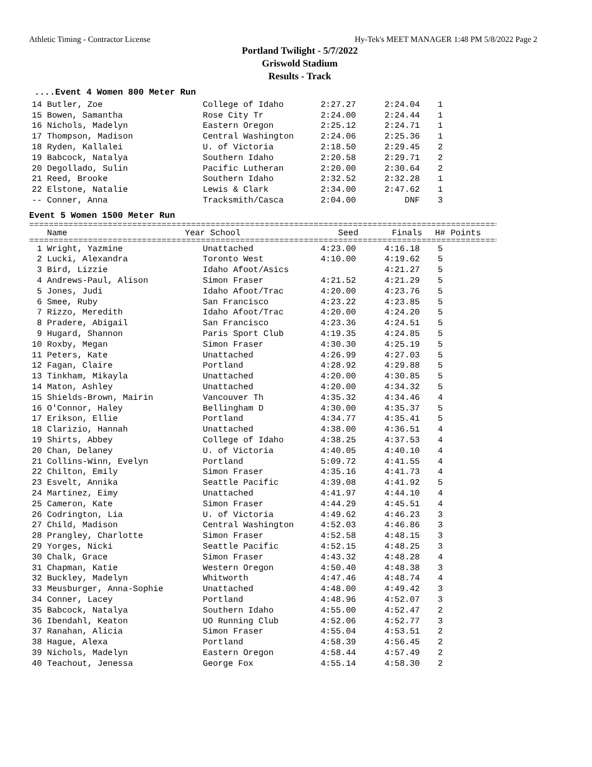Athletic Timing - Contractor License Hy-Tek's MEET MANAGER 1:48 PM 5/8/2022 Page 2
Portland Twilight - 5/7/2022
Griswold Stadium
Results - Track
....Event 4 Women 800 Meter Run
| 14 | Butler, Zoe | | College of Idaho | 2:27.27 | 2:24.04 | 1 | |
| 15 | Bowen, Samantha | | Rose City Tr | 2:24.00 | 2:24.44 | 1 | |
| 16 | Nichols, Madelyn | | Eastern Oregon | 2:25.12 | 2:24.71 | 1 | |
| 17 | Thompson, Madison | | Central Washington | 2:24.06 | 2:25.36 | 1 | |
| 18 | Ryden, Kallalei | | U. of Victoria | 2:18.50 | 2:29.45 | 2 | |
| 19 | Babcock, Natalya | | Southern Idaho | 2:20.58 | 2:29.71 | 2 | |
| 20 | Degollado, Sulin | | Pacific Lutheran | 2:20.00 | 2:30.64 | 2 | |
| 21 | Reed, Brooke | | Southern Idaho | 2:32.52 | 2:32.28 | 1 | |
| 22 | Elstone, Natalie | | Lewis & Clark | 2:34.00 | 2:47.62 | 1 | |
| -- | Conner, Anna | | Tracksmith/Casca | 2:04.00 | DNF | 3 | |
Event 5 Women 1500 Meter Run
==================================================================================================
| | Name | Year | School | Seed | Finals | H# | Points |
| --- | --- | --- | --- | --- | --- | --- | --- |
==================================================================================================
| 1 | Wright, Yazmine | | Unattached | 4:23.00 | 4:16.18 | 5 | |
| 2 | Lucki, Alexandra | | Toronto West | 4:10.00 | 4:19.62 | 5 | |
| 3 | Bird, Lizzie | | Idaho Afoot/Asics | | 4:21.27 | 5 | |
| 4 | Andrews-Paul, Alison | | Simon Fraser | 4:21.52 | 4:21.29 | 5 | |
| 5 | Jones, Judi | | Idaho Afoot/Trac | 4:20.00 | 4:23.76 | 5 | |
| 6 | Smee, Ruby | | San Francisco | 4:23.22 | 4:23.85 | 5 | |
| 7 | Rizzo, Meredith | | Idaho Afoot/Trac | 4:20.00 | 4:24.20 | 5 | |
| 8 | Pradere, Abigail | | San Francisco | 4:23.36 | 4:24.51 | 5 | |
| 9 | Hugard, Shannon | | Paris Sport Club | 4:19.35 | 4:24.85 | 5 | |
| 10 | Roxby, Megan | | Simon Fraser | 4:30.30 | 4:25.19 | 5 | |
| 11 | Peters, Kate | | Unattached | 4:26.99 | 4:27.03 | 5 | |
| 12 | Fagan, Claire | | Portland | 4:28.92 | 4:29.88 | 5 | |
| 13 | Tinkham, Mikayla | | Unattached | 4:20.00 | 4:30.85 | 5 | |
| 14 | Maton, Ashley | | Unattached | 4:20.00 | 4:34.32 | 5 | |
| 15 | Shields-Brown, Mairin | | Vancouver Th | 4:35.32 | 4:34.46 | 4 | |
| 16 | O'Connor, Haley | | Bellingham D | 4:30.00 | 4:35.37 | 5 | |
| 17 | Erikson, Ellie | | Portland | 4:34.77 | 4:35.41 | 5 | |
| 18 | Clarizio, Hannah | | Unattached | 4:38.00 | 4:36.51 | 4 | |
| 19 | Shirts, Abbey | | College of Idaho | 4:38.25 | 4:37.53 | 4 | |
| 20 | Chan, Delaney | | U. of Victoria | 4:40.05 | 4:40.10 | 4 | |
| 21 | Collins-Winn, Evelyn | | Portland | 5:09.72 | 4:41.55 | 4 | |
| 22 | Chilton, Emily | | Simon Fraser | 4:35.16 | 4:41.73 | 4 | |
| 23 | Esvelt, Annika | | Seattle Pacific | 4:39.08 | 4:41.92 | 5 | |
| 24 | Martinez, Eimy | | Unattached | 4:41.97 | 4:44.10 | 4 | |
| 25 | Cameron, Kate | | Simon Fraser | 4:44.29 | 4:45.51 | 4 | |
| 26 | Codrington, Lia | | U. of Victoria | 4:49.62 | 4:46.23 | 3 | |
| 27 | Child, Madison | | Central Washington | 4:52.03 | 4:46.86 | 3 | |
| 28 | Prangley, Charlotte | | Simon Fraser | 4:52.58 | 4:48.15 | 3 | |
| 29 | Yorges, Nicki | | Seattle Pacific | 4:52.15 | 4:48.25 | 3 | |
| 30 | Chalk, Grace | | Simon Fraser | 4:43.32 | 4:48.28 | 4 | |
| 31 | Chapman, Katie | | Western Oregon | 4:50.40 | 4:48.38 | 3 | |
| 32 | Buckley, Madelyn | | Whitworth | 4:47.46 | 4:48.74 | 4 | |
| 33 | Meusburger, Anna-Sophie | | Unattached | 4:48.00 | 4:49.42 | 3 | |
| 34 | Conner, Lacey | | Portland | 4:48.96 | 4:52.07 | 3 | |
| 35 | Babcock, Natalya | | Southern Idaho | 4:55.00 | 4:52.47 | 2 | |
| 36 | Ibendahl, Keaton | | UO Running Club | 4:52.06 | 4:52.77 | 3 | |
| 37 | Ranahan, Alicia | | Simon Fraser | 4:55.04 | 4:53.51 | 2 | |
| 38 | Hague, Alexa | | Portland | 4:58.39 | 4:56.45 | 2 | |
| 39 | Nichols, Madelyn | | Eastern Oregon | 4:58.44 | 4:57.49 | 2 | |
| 40 | Teachout, Jenessa | | George Fox | 4:55.14 | 4:58.30 | 2 | |